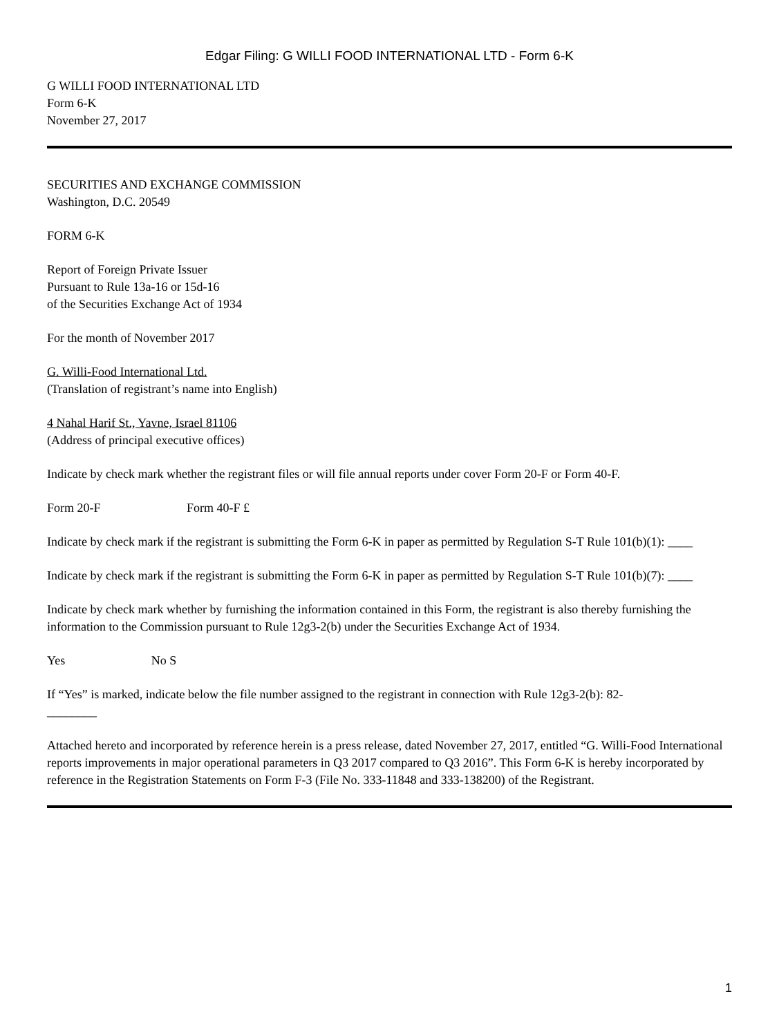Edgar Filing: G WILLI FOOD INTERNATIONAL LTD - Form 6-K
G WILLI FOOD INTERNATIONAL LTD
Form 6-K
November 27, 2017
SECURITIES AND EXCHANGE COMMISSION
Washington, D.C. 20549
FORM 6-K
Report of Foreign Private Issuer
Pursuant to Rule 13a-16 or 15d-16
of the Securities Exchange Act of 1934
For the month of November 2017
G. Willi-Food International Ltd.
(Translation of registrant’s name into English)
4 Nahal Harif St., Yavne, Israel 81106
(Address of principal executive offices)
Indicate by check mark whether the registrant files or will file annual reports under cover Form 20-F or Form 40-F.
Form 20-F Form 40-F £
Indicate by check mark if the registrant is submitting the Form 6-K in paper as permitted by Regulation S-T Rule 101(b)(1): ____
Indicate by check mark if the registrant is submitting the Form 6-K in paper as permitted by Regulation S-T Rule 101(b)(7): ____
Indicate by check mark whether by furnishing the information contained in this Form, the registrant is also thereby furnishing the information to the Commission pursuant to Rule 12g3-2(b) under the Securities Exchange Act of 1934.
Yes No S
If “Yes” is marked, indicate below the file number assigned to the registrant in connection with Rule 12g3-2(b): 82-
________
Attached hereto and incorporated by reference herein is a press release, dated November 27, 2017, entitled “G. Willi-Food International reports improvements in major operational parameters in Q3 2017 compared to Q3 2016”. This Form 6-K is hereby incorporated by reference in the Registration Statements on Form F-3 (File No. 333-11848 and 333-138200) of the Registrant.
1